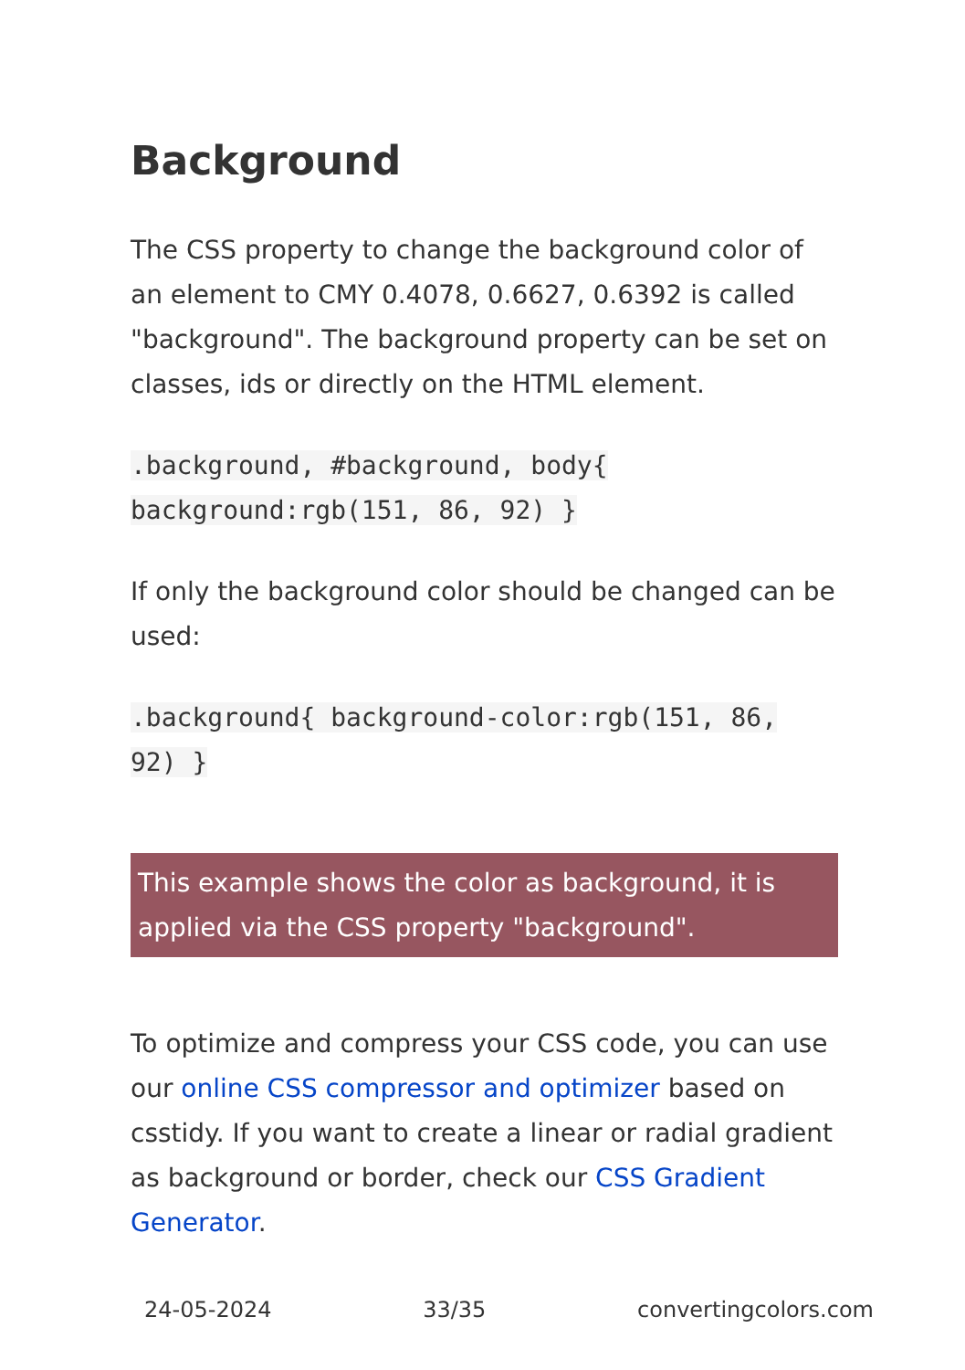Background
The CSS property to change the background color of an element to CMY 0.4078, 0.6627, 0.6392 is called "background". The background property can be set on classes, ids or directly on the HTML element.
.background, #background, body{ background:rgb(151, 86, 92) }
If only the background color should be changed can be used:
.background{ background-color:rgb(151, 86, 92) }
This example shows the color as background, it is applied via the CSS property "background".
To optimize and compress your CSS code, you can use our online CSS compressor and optimizer based on csstidy. If you want to create a linear or radial gradient as background or border, check our CSS Gradient Generator.
24-05-2024 33/35 convertingcolors.com